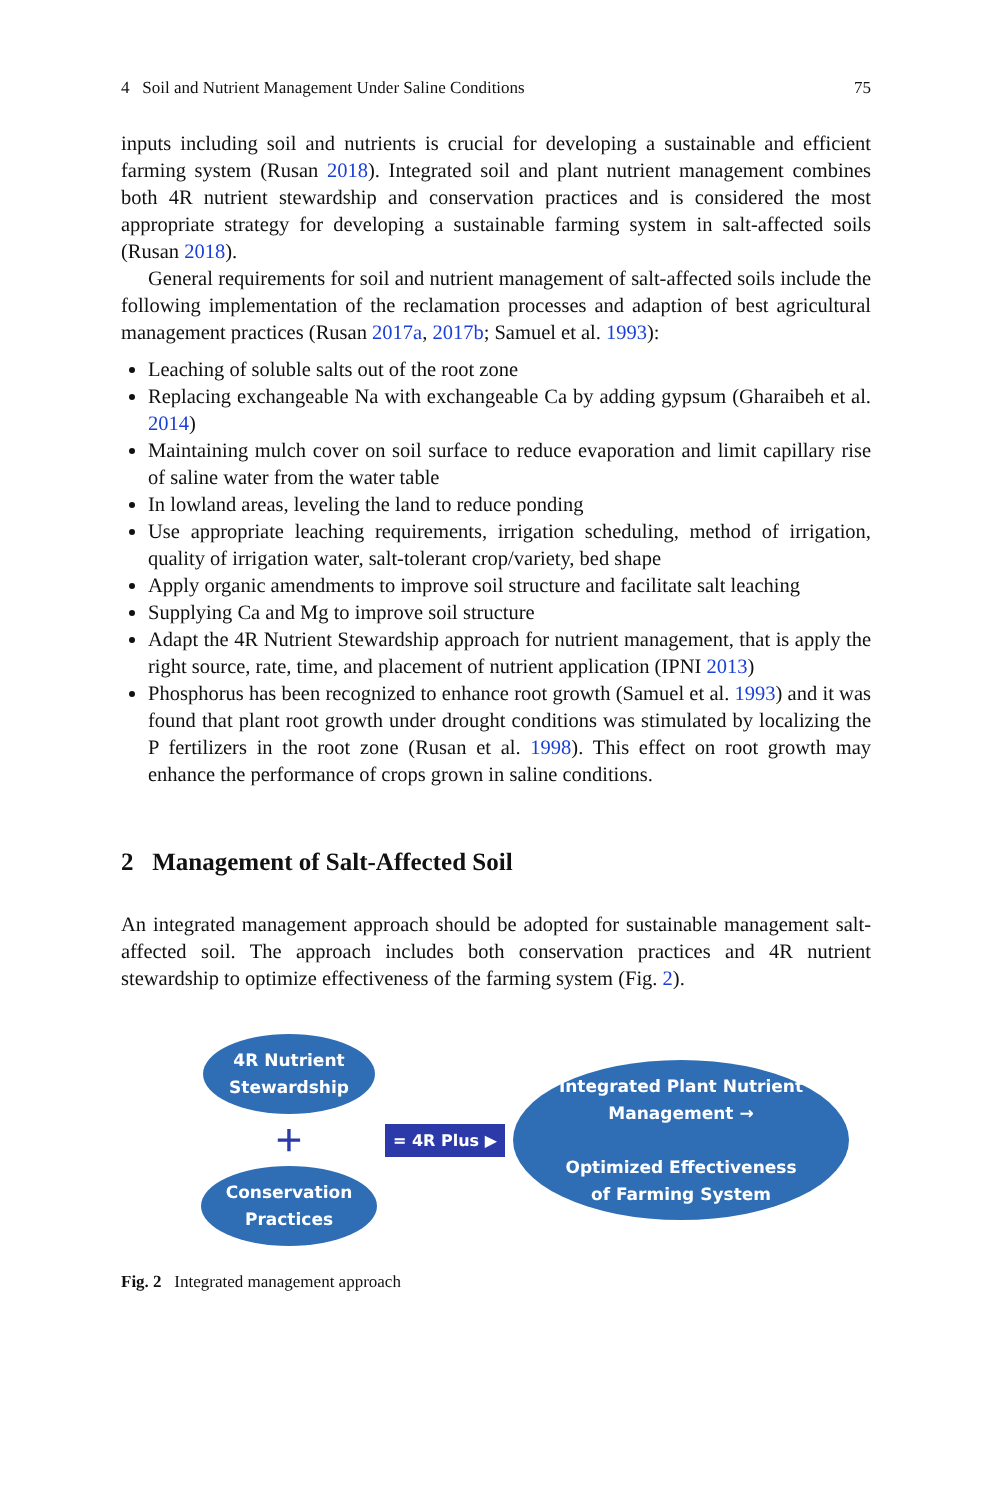4 Soil and Nutrient Management Under Saline Conditions 75
inputs including soil and nutrients is crucial for developing a sustainable and efficient farming system (Rusan 2018). Integrated soil and plant nutrient management combines both 4R nutrient stewardship and conservation practices and is considered the most appropriate strategy for developing a sustainable farming system in salt-affected soils (Rusan 2018).
General requirements for soil and nutrient management of salt-affected soils include the following implementation of the reclamation processes and adaption of best agricultural management practices (Rusan 2017a, 2017b; Samuel et al. 1993):
Leaching of soluble salts out of the root zone
Replacing exchangeable Na with exchangeable Ca by adding gypsum (Gharaibeh et al. 2014)
Maintaining mulch cover on soil surface to reduce evaporation and limit capillary rise of saline water from the water table
In lowland areas, leveling the land to reduce ponding
Use appropriate leaching requirements, irrigation scheduling, method of irrigation, quality of irrigation water, salt-tolerant crop/variety, bed shape
Apply organic amendments to improve soil structure and facilitate salt leaching
Supplying Ca and Mg to improve soil structure
Adapt the 4R Nutrient Stewardship approach for nutrient management, that is apply the right source, rate, time, and placement of nutrient application (IPNI 2013)
Phosphorus has been recognized to enhance root growth (Samuel et al. 1993) and it was found that plant root growth under drought conditions was stimulated by localizing the P fertilizers in the root zone (Rusan et al. 1998). This effect on root growth may enhance the performance of crops grown in saline conditions.
2 Management of Salt-Affected Soil
An integrated management approach should be adopted for sustainable management salt-affected soil. The approach includes both conservation practices and 4R nutrient stewardship to optimize effectiveness of the farming system (Fig. 2).
4R Nutrient
Stewardship
+
Conservation
Practices
= 4R Plus ▶
Integrated Plant Nutrient
Management →
Optimized Effectiveness
of Farming System
Fig. 2 Integrated management approach